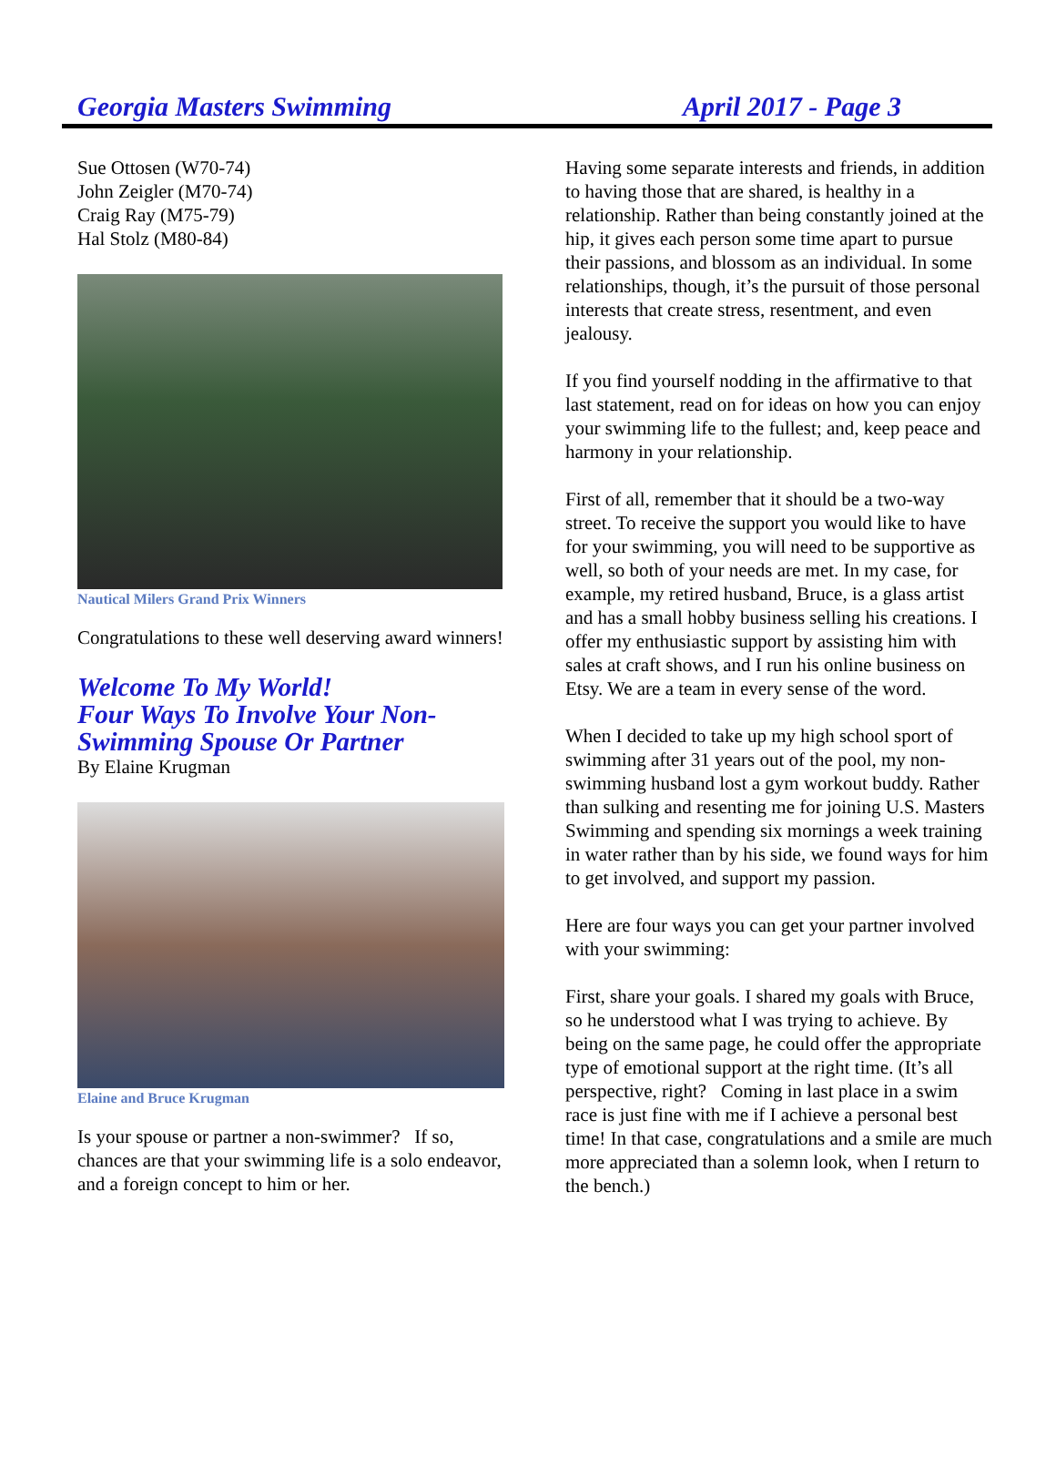Georgia Masters Swimming April 2017 - Page 3
Sue Ottosen (W70-74)
John Zeigler (M70-74)
Craig Ray (M75-79)
Hal Stolz (M80-84)
Nautical Milers Grand Prix Winners
Congratulations to these well deserving award winners!
Welcome To My World!
Four Ways To Involve Your Non-Swimming Spouse Or Partner
By Elaine Krugman
Elaine and Bruce Krugman
Is your spouse or partner a non-swimmer? If so, chances are that your swimming life is a solo endeavor, and a foreign concept to him or her.
Having some separate interests and friends, in addition to having those that are shared, is healthy in a relationship. Rather than being constantly joined at the hip, it gives each person some time apart to pursue their passions, and blossom as an individual. In some relationships, though, it’s the pursuit of those personal interests that create stress, resentment, and even jealousy.
If you find yourself nodding in the affirmative to that last statement, read on for ideas on how you can enjoy your swimming life to the fullest; and, keep peace and harmony in your relationship.
First of all, remember that it should be a two-way street. To receive the support you would like to have for your swimming, you will need to be supportive as well, so both of your needs are met. In my case, for example, my retired husband, Bruce, is a glass artist and has a small hobby business selling his creations. I offer my enthusiastic support by assisting him with sales at craft shows, and I run his online business on Etsy. We are a team in every sense of the word.
When I decided to take up my high school sport of swimming after 31 years out of the pool, my non-swimming husband lost a gym workout buddy. Rather than sulking and resenting me for joining U.S. Masters Swimming and spending six mornings a week training in water rather than by his side, we found ways for him to get involved, and support my passion.
Here are four ways you can get your partner involved with your swimming:
First, share your goals. I shared my goals with Bruce, so he understood what I was trying to achieve. By being on the same page, he could offer the appropriate type of emotional support at the right time. (It’s all perspective, right? Coming in last place in a swim race is just fine with me if I achieve a personal best time! In that case, congratulations and a smile are much more appreciated than a solemn look, when I return to the bench.)